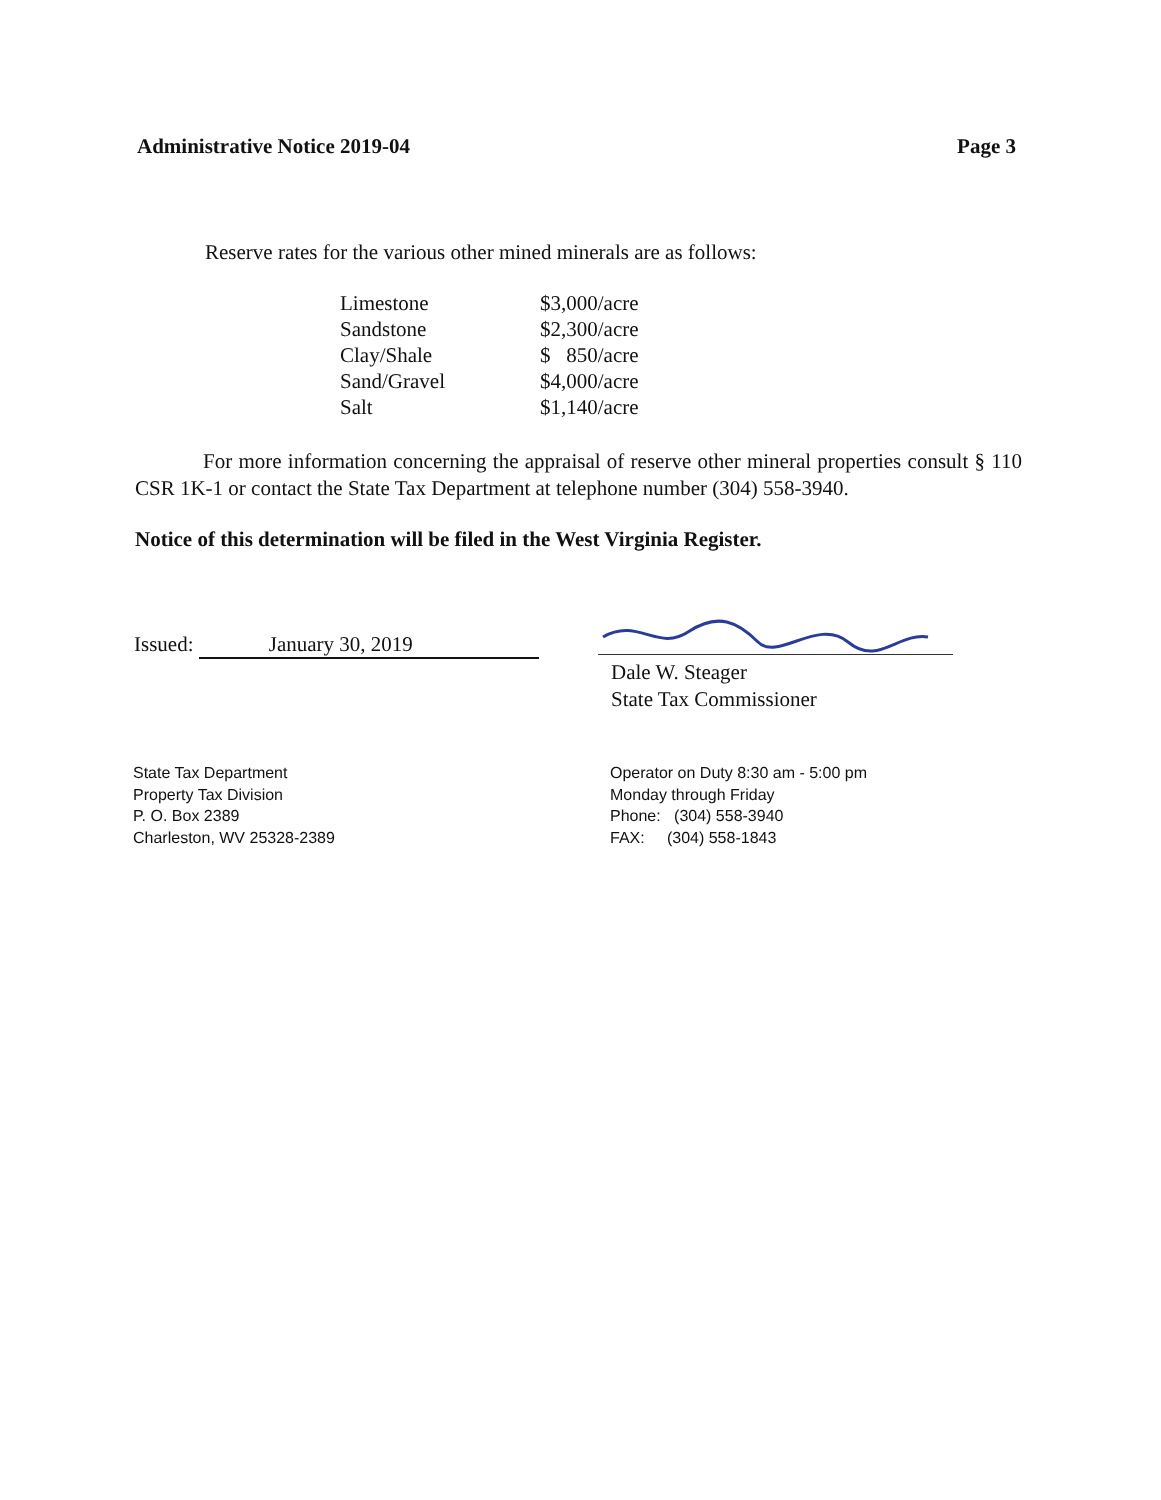Administrative Notice 2019-04 Page 3
Reserve rates for the various other mined minerals are as follows:
| Limestone | $3,000/acre |
| Sandstone | $2,300/acre |
| Clay/Shale | $ 850/acre |
| Sand/Gravel | $4,000/acre |
| Salt | $1,140/acre |
For more information concerning the appraisal of reserve other mineral properties consult § 110 CSR 1K-1 or contact the State Tax Department at telephone number (304) 558-3940.
Notice of this determination will be filed in the West Virginia Register.
Issued: January 30, 2019
Dale W. Steager
State Tax Commissioner
State Tax Department
Property Tax Division
P. O. Box 2389
Charleston, WV 25328-2389
Operator on Duty 8:30 am - 5:00 pm
Monday through Friday
Phone: (304) 558-3940
FAX: (304) 558-1843